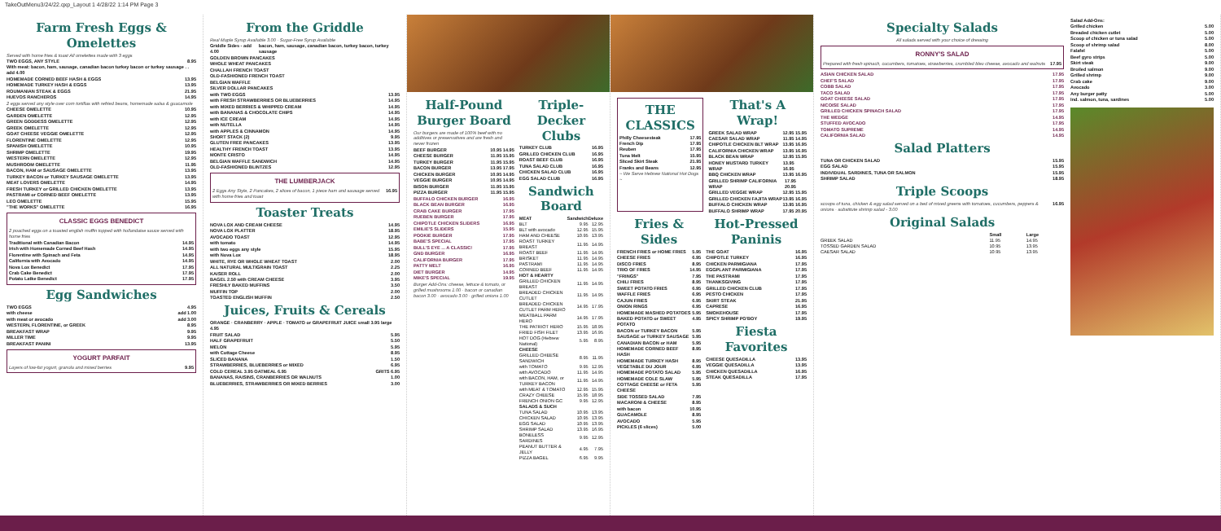TakeOutMenu3/24/22.qxp_Layout 1 4/28/22 1:14 PM Page 3
Farm Fresh Eggs & Omelettes
Served with home fries & toast All omelettes made with 3 eggs
TWO EGGS, ANY STYLE 8.95
With meat: bacon, ham, sausage, canadian bacon turkey bacon or turkey sausage . . add 4.00
HOMEMADE CORNED BEEF HASH & EGGS 13.95
HOMEMADE TURKEY HASH & EGGS 13.95
ROUMANIAN STEAK & EGGS 21.95
HUEVOS RANCHEROS 14.95
2 eggs served any style over corn tortillas with refried beans, homemade salsa & guacamole
CHEESE OMELETTE 10.95
GARDEN OMELETTE 12.95
GREEN GODDESS OMELETTE 12.95
GREEK OMELETTE 12.95
GOAT CHEESE VEGGIE OMELETTE 12.95
FLORENTINE OMELETTE 12.95
SPANISH OMELETTE 10.95
SHRIMP OMELETTE 19.95
WESTERN OMELETTE 12.95
MUSHROOM OMELETTE 11.95
BACON, HAM or SAUSAGE OMELETTE 13.95
TURKEY BACON or TURKEY SAUSAGE OMELETTE 13.95
MEAT LOVERS OMELETTE 14.95
FRESH TURKEY or GRILLED CHICKEN OMELETTE 13.95
PASTRAMI or CORNED BEEF OMELETTE 13.95
LEO OMELETTE 15.95
"THE WORKS" OMELETTE 16.95
CLASSIC EGGS BENEDICT
2 poached eggs on a toasted english muffin topped with hollandaise sauce served with home fries
Traditional with Canadian Bacon 14.95
Irish with Homemade Corned Beef Hash 14.95
Florentine with Spinach and Feta 14.95
California with Avocado 14.95
Nova Lox Benedict 17.95
Crab Cake Benedict 17.95
Potato Latke Benedict 17.95
Egg Sandwiches
TWO EGGS 4.95
with cheese add 1.00
with meat or avocado add 3.00
WESTERN, FLORENTINE, or GREEK 8.95
BREAKFAST WRAP 9.95
MILLER TIME 9.95
BREAKFAST PANINI 13.95
YOGURT PARFAIT
Layers of low-fat yogurt, granola and mixed berries 9.95
From the Griddle
Real Maple Syrup Available 3.00 · Sugar-Free Syrup Available
Griddle Sides - add 4.00 bacon, ham, sausage, canadian bacon, turkey bacon, turkey sausage
GOLDEN BROWN PANCAKES
WHOLE WHEAT PANCAKES
CHALLAH FRENCH TOAST
OLD-FASHIONED FRENCH TOAST
BELGIAN WAFFLE
SILVER DOLLAR PANCAKES
with TWO EGGS 13.95
with FRESH STRAWBERRIES OR BLUEBERRIES 14.95
with MIXED BERRIES & WHIPPED CREAM 14.95
with BANANAS & CHOCOLATE CHIPS 14.95
with ICE CREAM 14.95
with NUTELLA 14.95
with APPLES & CINNAMON 14.95
SHORT STACK (2) 9.95
GLUTEN FREE PANCAKES 13.95
HEALTHY FRENCH TOAST 13.95
MONTE CRISTO 14.95
BELGIAN WAFFLE SANDWICH 14.95
OLD-FASHIONED BLINTZES 12.95
THE LUMBERJACK
2 Eggs Any Style, 2 Pancakes, 2 slices of bacon, 1 piece ham and sausage served with home fries and toast 16.95
Toaster Treats
NOVA LOX AND CREAM CHEESE 14.95
NOVA LOX PLATTER 18.95
AVOCADO TOAST 12.95
with tomato 14.95
with two eggs any style 15.95
with Nova Lox 18.95
WHITE, RYE OR WHOLE WHEAT TOAST 2.00
ALL NATURAL MULTIGRAIN TOAST 2.25
KAISER ROLL 2.00
BAGEL 2.50 with CREAM CHEESE 3.95
FRESHLY BAKED MUFFINS 3.50
MUFFIN TOP 2.00
TOASTED ENGLISH MUFFIN 2.50
Juices, Fruits & Cereals
ORANGE · CRANBERRY · APPLE · TOMATO or GRAPEFRUIT JUICE small 3.95 large 4.95
FRUIT SALAD 5.95
HALF GRAPEFRUIT 5.50
MELON 5.95
with Cottage Cheese 8.95
SLICED BANANA 1.50
STRAWBERRIES, BLUEBERRIES or MIXED 6.95
COLD CEREAL 3.95 OATMEAL 6.95 GRITS 6.95
BANANAS, RAISINS, CRANBERRIES OR WALNUTS 1.00
BLUEBERRIES, STRAWBERRIES OR MIXED BERRIES 3.00
Half-Pound Burger Board
Our burgers are made of 100% beef with no additives or preservatives and are fresh and never frozen
BEEF BURGER 10.95 14.95
CHEESE BURGER 11.95 15.95
TURKEY BURGER 11.95 15.95
BACON BURGER 13.95 17.95
CHICKEN BURGER 10.95 14.95
VEGGIE BURGER 10.95 14.95
BISON BURGER 11.95 15.95
PIZZA BURGER 11.95 15.95
BUFFALO CHICKEN BURGER 16.95
BLACK BEAN BURGER 16.95
CRAB CAKE BURGER 17.95
RUEBEN BURGER 17.95
CHIPOTLE CHICKEN SLIDERS 16.95
EMILIE'S SLIDERS 15.95
POOKIE BURGER 17.95
BABE'S SPECIAL 17.95
BULL'S EYE ... A CLASSIC! 17.95
GND BURGER 16.95
CALIFORNIA BURGER 17.95
PATTY MELT 16.95
DIET BURGER 14.95
MIKE'S SPECIAL 19.95
Burger Add-Ons: cheese, lettuce & tomato, or grilled mushrooms 1.00 · bacon or canadian bacon 3.00 · avocado 3.00 · grilled onions 1.00
Triple-Decker Clubs
TURKEY CLUB 16.95
GRILLED CHICKEN CLUB 16.95
ROAST BEEF CLUB 16.95
TUNA SALAD CLUB 16.95
CHICKEN SALAD CLUB 16.95
EGG SALAD CLUB 16.95
Sandwich Board
| MEAT | Sandwich | Deluxe |
| --- | --- | --- |
| BLT | 9.95 | 12.95 |
| BLT with avocado | 12.95 | 15.95 |
| HAM AND CHEESE | 10.95 | 13.95 |
| ROAST TURKEY BREAST | 11.95 | 14.95 |
| ROAST BEEF | 11.95 | 14.95 |
| BRISKET | 11.95 | 14.95 |
| PASTRAMI | 11.95 | 14.95 |
| CORNED BEEF | 11.95 | 14.95 |
| HOT & HEARTY | | |
| GRILLED CHICKEN BREAST | 11.95 | 14.95 |
| BREADED CHICKEN CUTLET | 11.95 | 14.95 |
| BREADED CHICKEN CUTLET PARM HERO | 14.95 | 17.95 |
| MEATBALL PARM HERO | 14.95 | 17.95 |
| THE PATRIOT HERO | 15.95 | 18.95 |
| FRIED FISH FILET | 13.95 | 16.95 |
| HOT DOG (Hebrew National) | 5.95 | 8.95 |
| CHEESE | | |
| GRILLED CHEESE SANDWICH | 8.95 | 11.95 |
| with TOMATO | 9.95 | 12.95 |
| with AVOCADO | 11.95 | 14.95 |
| with BACON, HAM, or TURKEY BACON | 11.95 | 14.95 |
| with MEAT & TOMATO | 12.95 | 15.95 |
| CRAZY CHEESE | 15.95 | 18.95 |
| FRENCH ONION GC | 9.95 | 12.95 |
| SALADS & SUCH | | |
| TUNA SALAD | 10.95 | 13.95 |
| CHICKEN SALAD | 10.95 | 13.95 |
| EGG SALAD | 10.95 | 13.95 |
| SHRIMP SALAD | 13.95 | 16.95 |
| BONELESS SARDINES | 9.95 | 12.95 |
| PEANUT BUTTER & JELLY | 4.95 | 7.95 |
| PIZZA BAGEL | 6.95 | 9.95 |
THE CLASSICS
Philly Cheesesteak 17.95
French Dip 17.95
Reuben 17.95
Tuna Melt 15.95
Sliced Skirt Steak 21.95
Franks and Beans 12.95
~ We Serve Hebrew National Hot Dogs ~
That's A Wrap!
GREEK SALAD WRAP 12.95 15.95
CAESAR SALAD WRAP 11.95 14.95
CHIPOTLE CHICKEN BLT WRAP 13.95 16.95
CALIFORNIA CHICKEN WRAP 13.95 16.95
BLACK BEAN WRAP 12.95 15.95
HONEY MUSTARD TURKEY WRAP 13.95 16.95
BBQ CHICKEN WRAP 13.95 16.95
GRILLED SHRIMP CALIFORNIA WRAP 17.95 20.95
GRILLED VEGGIE WRAP 12.95 15.95
GRILLED CHICKEN FAJITA WRAP 13.95 16.95
BUFFALO CHICKEN WRAP 13.95 16.95
BUFFALO SHRIMP WRAP 17.95 20.95
Fries & Sides
FRENCH FRIES or HOME FRIES 5.95
CHEESE FRIES 6.95
DISCO FRIES 8.95
TRIO OF FRIES 14.95
"FRINGS" 7.95
CHILI FRIES 8.95
SWEET POTATO FRIES 6.95
WAFFLE FRIES 6.95
CAJUN FRIES 6.95
ONION RINGS 6.95
HOMEMADE MASHED POTATOES 5.95
BAKED POTATO or SWEET POTATO 4.95
BACON or TURKEY BACON 5.95
SAUSAGE or TURKEY SAUSAGE 5.95
CANADIAN BACON or HAM 5.95
HOMEMADE CORNED BEEF HASH 8.95
HOMEMADE TURKEY HASH 8.95
VEGETABLE DU JOUR 6.95
HOMEMADE POTATO SALAD 5.95
HOMEMADE COLE SLAW 5.95
COTTAGE CHEESE or FETA CHEESE 5.95
SIDE TOSSED SALAD 7.95
MACARONI & CHEESE 8.95
with bacon 10.95
GUACAMOLE 8.95
AVOCADO 5.95
PICKLES (6 slices) 5.00
Hot-Pressed Paninis
THE GOAT 16.95
CHIPOTLE TURKEY 16.95
CHICKEN PARMIGIANA 17.95
EGGPLANT PARMIGIANA 17.95
THE PASTRAMI 17.95
THANKSGIVING 17.95
GRILLED CHICKEN CLUB 17.95
PESTO CHICKEN 17.95
SKIRT STEAK 21.95
CAPRESE 16.95
SMOKEHOUSE 17.95
SPICY SHRIMP PO'BOY 19.95
Fiesta Favorites
CHEESE QUESADILLA 13.95
VEGGIE QUESADILLA 13.95
CHICKEN QUESADILLA 16.95
STEAK QUESADILLA 17.95
Specialty Salads
All salads served with your choice of dressing
RONNY'S SALAD
Prepared with fresh spinach, cucumbers, tomatoes, strawberries, crumbled bleu cheese, avocado and walnuts 17.95
ASIAN CHICKEN SALAD 17.95
CHEF'S SALAD 17.95
COBB SALAD 17.95
TACO SALAD 17.95
GOAT CHEESE SALAD 17.95
NICOISE SALAD 17.95
GRILLED CHICKEN SPINACH SALAD 17.95
THE WEDGE 14.95
STUFFED AVOCADO 17.95
TOMATO SUPREME 14.95
CALIFORNIA SALAD 14.95
Salad Platters
TUNA OR CHICKEN SALAD 15.95
EGG SALAD 15.95
INDIVIDUAL SARDINES, TUNA OR SALMON 15.95
SHRIMP SALAD 18.95
Triple Scoops
scoops of tuna, chicken & egg salad served on a bed of mixed greens with tomatoes, cucumbers, peppers & onions · substitute shrimp salad - 3.00 16.95
Original Salads
| | Small | Large |
| --- | --- | --- |
| GREEK SALAD | 11.95 | 14.95 |
| TOSSED GARDEN SALAD | 10.95 | 13.95 |
| CAESAR SALAD | 10.95 | 13.95 |
Salad Add-Ons:
Grilled chicken 5.00
Breaded chicken cutlet 5.00
Scoop of chicken or tuna salad 5.00
Scoop of shrimp salad 8.00
Falafel 5.00
Beef gyro strips 5.00
Skirt steak 9.00
Broiled salmon 9.00
Grilled shrimp 9.00
Crab cake 9.00
Avocado 3.00
Any burger patty 5.00
Ind. salmon, tuna, sardines 5.00